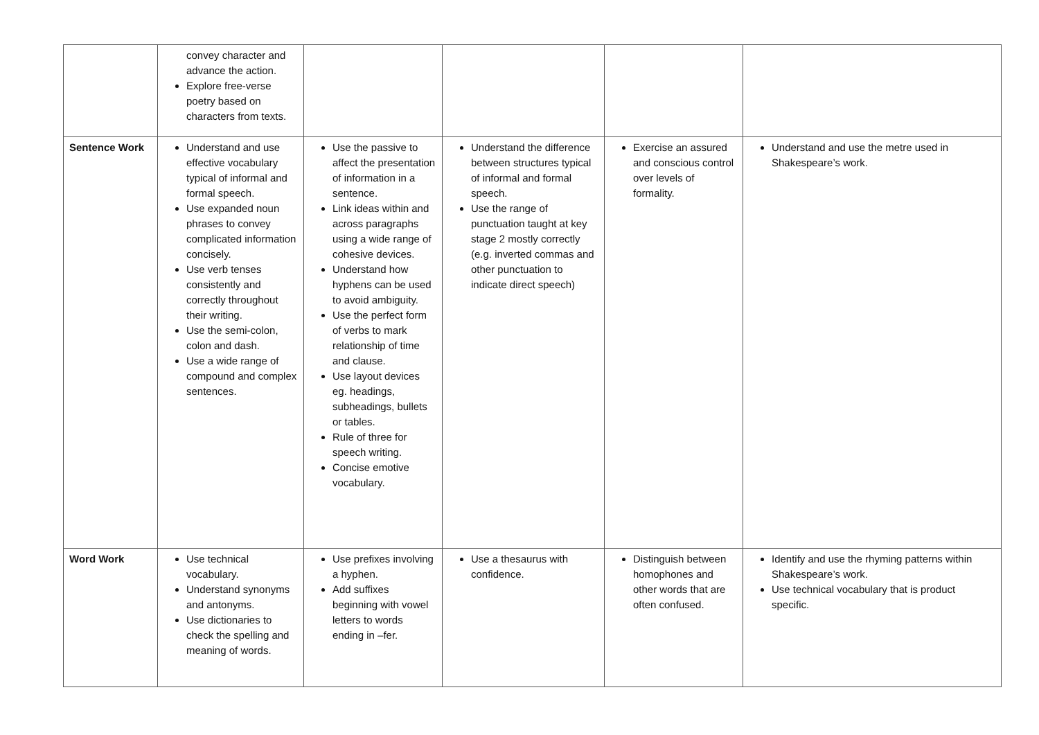| | convey character and advance the action. Explore free-verse poetry based on characters from texts. | | | | |
| Sentence Work | Understand and use effective vocabulary typical of informal and formal speech. Use expanded noun phrases to convey complicated information concisely. Use verb tenses consistently and correctly throughout their writing. Use the semi-colon, colon and dash. Use a wide range of compound and complex sentences. | Use the passive to affect the presentation of information in a sentence. Link ideas within and across paragraphs using a wide range of cohesive devices. Understand how hyphens can be used to avoid ambiguity. Use the perfect form of verbs to mark relationship of time and clause. Use layout devices eg. headings, subheadings, bullets or tables. Rule of three for speech writing. Concise emotive vocabulary. | Understand the difference between structures typical of informal and formal speech. Use the range of punctuation taught at key stage 2 mostly correctly (e.g. inverted commas and other punctuation to indicate direct speech) | Exercise an assured and conscious control over levels of formality. | Understand and use the metre used in Shakespeare’s work. |
| Word Work | Use technical vocabulary. Understand synonyms and antonyms. Use dictionaries to check the spelling and meaning of words. | Use prefixes involving a hyphen. Add suffixes beginning with vowel letters to words ending in –fer. | Use a thesaurus with confidence. | Distinguish between homophones and other words that are often confused. | Identify and use the rhyming patterns within Shakespeare’s work. Use technical vocabulary that is product specific. |